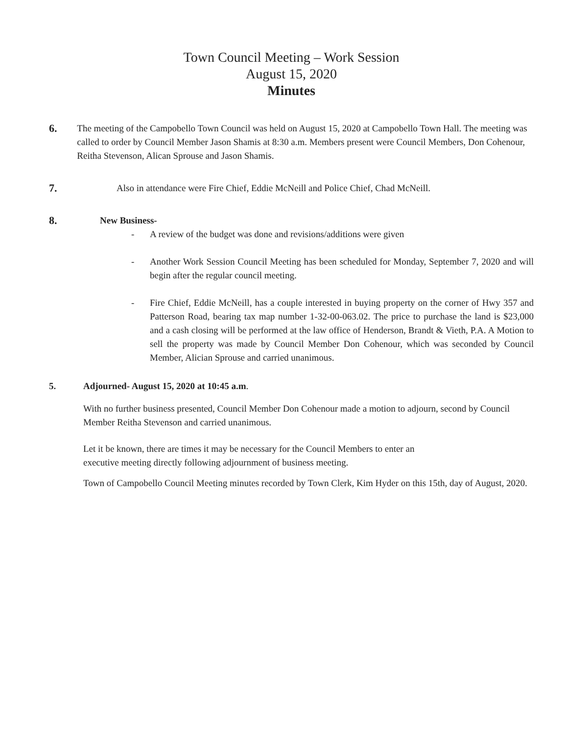Town Council Meeting – Work Session
August 15, 2020
Minutes
6.
The meeting of the Campobello Town Council was held on August 15, 2020 at Campobello Town Hall. The meeting was called to order by Council Member Jason Shamis at 8:30 a.m. Members present were Council Members, Don Cohenour, Reitha Stevenson, Alican Sprouse and Jason Shamis.
7.
Also in attendance were Fire Chief, Eddie McNeill and Police Chief, Chad McNeill.
8.
New Business-
- A review of the budget was done and revisions/additions were given
- Another Work Session Council Meeting has been scheduled for Monday, September 7, 2020 and will begin after the regular council meeting.
- Fire Chief, Eddie McNeill, has a couple interested in buying property on the corner of Hwy 357 and Patterson Road, bearing tax map number 1-32-00-063.02. The price to purchase the land is $23,000 and a cash closing will be performed at the law office of Henderson, Brandt & Vieth, P.A. A Motion to sell the property was made by Council Member Don Cohenour, which was seconded by Council Member, Alician Sprouse and carried unanimous.
5. Adjourned- August 15, 2020 at 10:45 a.m.
With no further business presented, Council Member Don Cohenour made a motion to adjourn, second by Council Member Reitha Stevenson and carried unanimous.
Let it be known, there are times it may be necessary for the Council Members to enter an
executive meeting directly following adjournment of business meeting.
Town of Campobello Council Meeting minutes recorded by Town Clerk, Kim Hyder on this 15th, day of August, 2020.